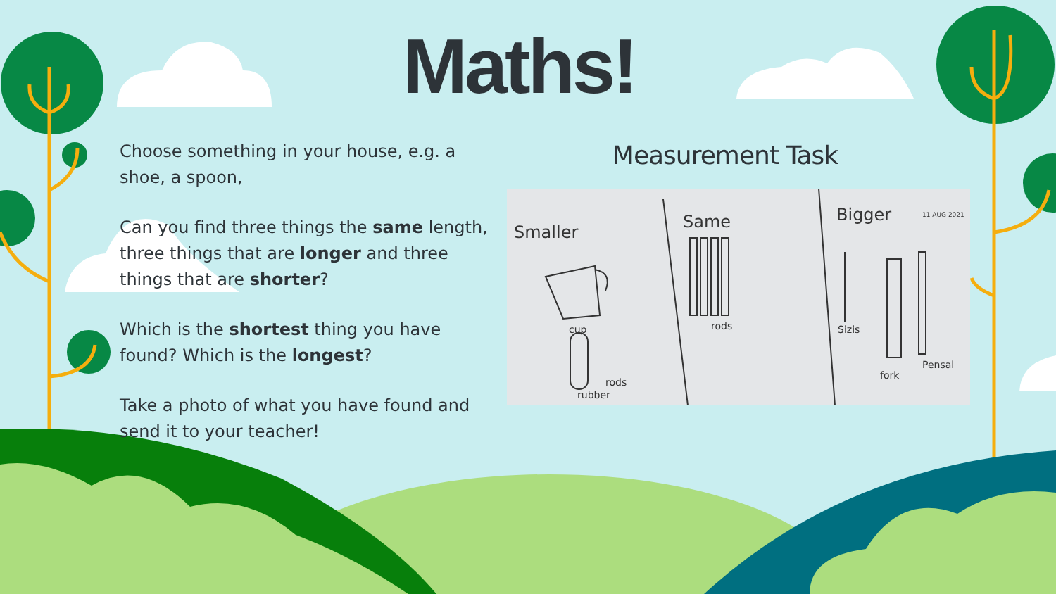Maths!
Choose something in your house, e.g. a shoe, a spoon,
Can you find three things the same length, three things that are longer and three things that are shorter?
Which is the shortest thing you have found? Which is the longest?
Take a photo of what you have found and send it to your teacher!
Measurement Task
Smaller
Same
Bigger
cup
rods
rubber
rods
Sizis
fork
Pensal
11 AUG 2021